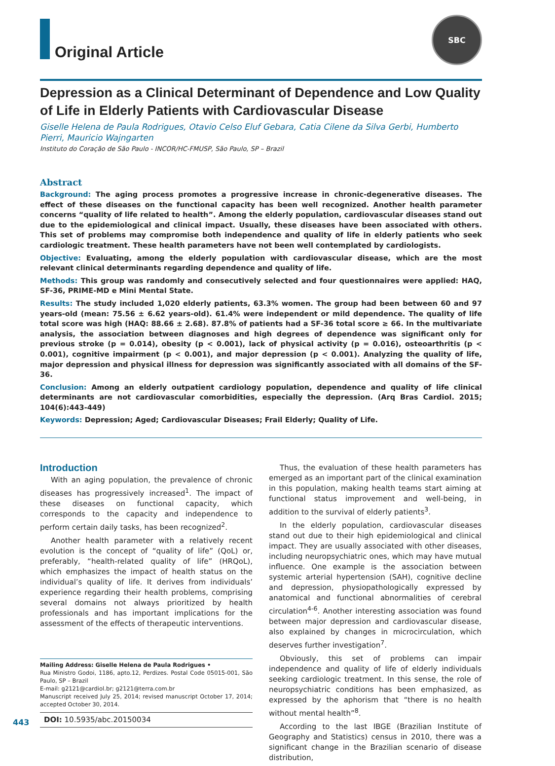Original Article
SBC
Depression as a Clinical Determinant of Dependence and Low Quality of Life in Elderly Patients with Cardiovascular Disease
Giselle Helena de Paula Rodrigues, Otavio Celso Eluf Gebara, Catia Cilene da Silva Gerbi, Humberto Pierri, Mauricio Wajngarten
Instituto do Coração de São Paulo - INCOR/HC-FMUSP, São Paulo, SP – Brazil
Abstract
Background: The aging process promotes a progressive increase in chronic-degenerative diseases. The effect of these diseases on the functional capacity has been well recognized. Another health parameter concerns “quality of life related to health”. Among the elderly population, cardiovascular diseases stand out due to the epidemiological and clinical impact. Usually, these diseases have been associated with others. This set of problems may compromise both independence and quality of life in elderly patients who seek cardiologic treatment. These health parameters have not been well contemplated by cardiologists.
Objective: Evaluating, among the elderly population with cardiovascular disease, which are the most relevant clinical determinants regarding dependence and quality of life.
Methods: This group was randomly and consecutively selected and four questionnaires were applied: HAQ, SF-36, PRIME-MD e Mini Mental State.
Results: The study included 1,020 elderly patients, 63.3% women. The group had been between 60 and 97 years-old (mean: 75.56 ± 6.62 years-old). 61.4% were independent or mild dependence. The quality of life total score was high (HAQ: 88.66 ± 2.68). 87.8% of patients had a SF-36 total score ≥ 66. In the multivariate analysis, the association between diagnoses and high degrees of dependence was significant only for previous stroke (p = 0.014), obesity (p < 0.001), lack of physical activity (p = 0.016), osteoarthritis (p < 0.001), cognitive impairment (p < 0.001), and major depression (p < 0.001). Analyzing the quality of life, major depression and physical illness for depression was significantly associated with all domains of the SF-36.
Conclusion: Among an elderly outpatient cardiology population, dependence and quality of life clinical determinants are not cardiovascular comorbidities, especially the depression. (Arq Bras Cardiol. 2015; 104(6):443-449)
Keywords: Depression; Aged; Cardiovascular Diseases; Frail Elderly; Quality of Life.
Introduction
With an aging population, the prevalence of chronic diseases has progressively increased<sup>1</sup>. The impact of these diseases on functional capacity, which corresponds to the capacity and independence to perform certain daily tasks, has been recognized<sup>2</sup>.
Another health parameter with a relatively recent evolution is the concept of “quality of life” (QoL) or, preferably, “health-related quality of life” (HRQoL), which emphasizes the impact of health status on the individual’s quality of life. It derives from individuals’ experience regarding their health problems, comprising several domains not always prioritized by health professionals and has important implications for the assessment of the effects of therapeutic interventions.
Mailing Address: Giselle Helena de Paula Rodrigues •
Rua Ministro Godoi, 1186, apto.12, Perdizes. Postal Code 05015-001, São Paulo, SP – Brazil
E-mail: g2121@cardiol.br; g2121@terra.com.br
Manuscript received July 25, 2014; revised manuscript October 17, 2014; accepted October 30, 2014.
DOI: 10.5935/abc.20150034
Thus, the evaluation of these health parameters has emerged as an important part of the clinical examination in this population, making health teams start aiming at functional status improvement and well-being, in addition to the survival of elderly patients<sup>3</sup>.
In the elderly population, cardiovascular diseases stand out due to their high epidemiological and clinical impact. They are usually associated with other diseases, including neuropsychiatric ones, which may have mutual influence. One example is the association between systemic arterial hypertension (SAH), cognitive decline and depression, physiopathologically expressed by anatomical and functional abnormalities of cerebral circulation<sup>4-6</sup>. Another interesting association was found between major depression and cardiovascular disease, also explained by changes in microcirculation, which deserves further investigation<sup>7</sup>.
Obviously, this set of problems can impair independence and quality of life of elderly individuals seeking cardiologic treatment. In this sense, the role of neuropsychiatric conditions has been emphasized, as expressed by the aphorism that “there is no health without mental health”<sup>8</sup>.
According to the last IBGE (Brazilian Institute of Geography and Statistics) census in 2010, there was a significant change in the Brazilian scenario of disease distribution,
443